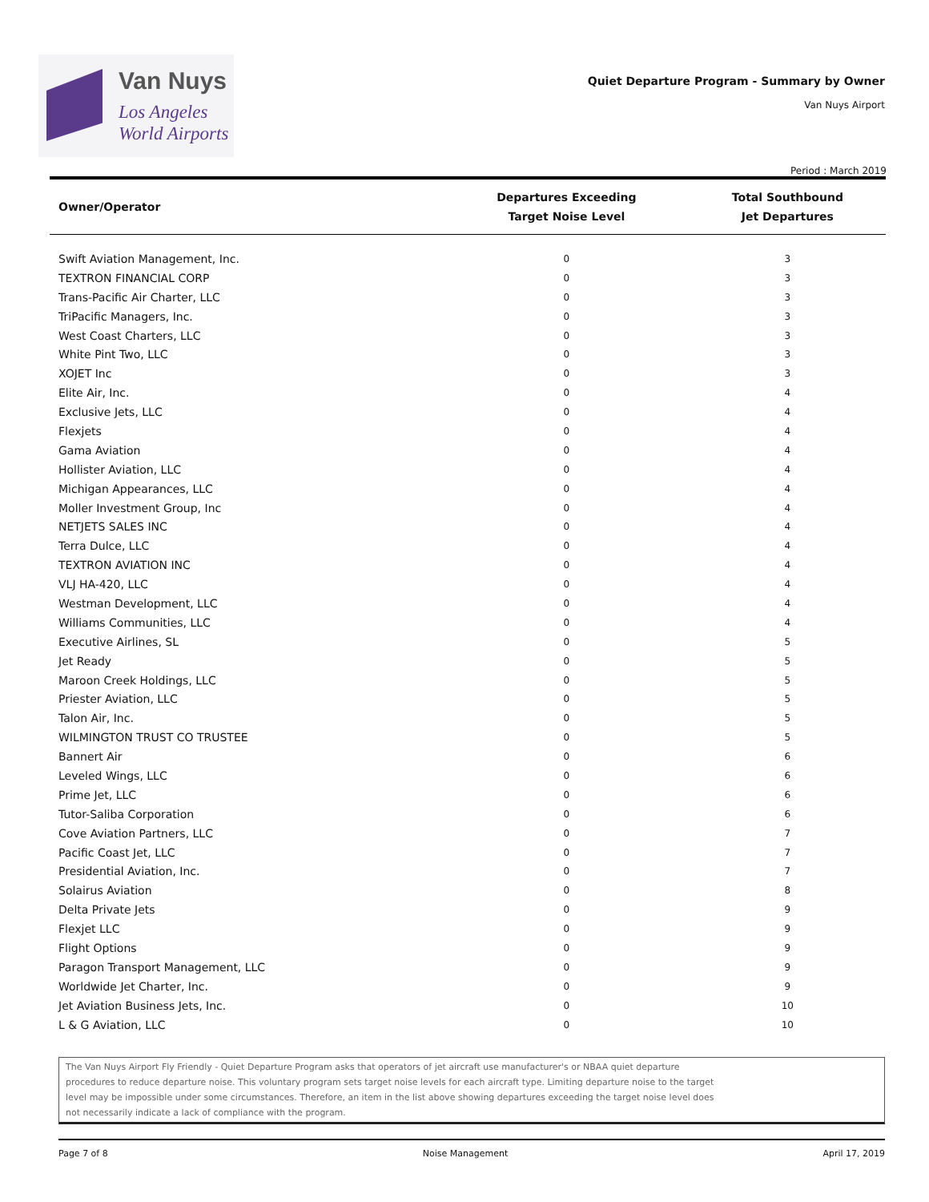Van Nuys
Los Angeles
World Airports
Quiet Departure Program - Summary by Owner
Van Nuys Airport
Period : March 2019
| Owner/Operator | Departures Exceeding Target Noise Level | Total Southbound Jet Departures |
| --- | --- | --- |
| Swift Aviation Management, Inc. | 0 | 3 |
| TEXTRON FINANCIAL CORP | 0 | 3 |
| Trans-Pacific Air Charter, LLC | 0 | 3 |
| TriPacific Managers, Inc. | 0 | 3 |
| West Coast Charters, LLC | 0 | 3 |
| White Pint Two, LLC | 0 | 3 |
| XOJET Inc | 0 | 3 |
| Elite Air, Inc. | 0 | 4 |
| Exclusive Jets, LLC | 0 | 4 |
| Flexjets | 0 | 4 |
| Gama Aviation | 0 | 4 |
| Hollister Aviation, LLC | 0 | 4 |
| Michigan Appearances, LLC | 0 | 4 |
| Moller Investment Group, Inc | 0 | 4 |
| NETJETS SALES INC | 0 | 4 |
| Terra Dulce, LLC | 0 | 4 |
| TEXTRON AVIATION INC | 0 | 4 |
| VLJ HA-420, LLC | 0 | 4 |
| Westman Development, LLC | 0 | 4 |
| Williams Communities, LLC | 0 | 4 |
| Executive Airlines, SL | 0 | 5 |
| Jet Ready | 0 | 5 |
| Maroon Creek Holdings, LLC | 0 | 5 |
| Priester Aviation, LLC | 0 | 5 |
| Talon Air, Inc. | 0 | 5 |
| WILMINGTON TRUST CO TRUSTEE | 0 | 5 |
| Bannert Air | 0 | 6 |
| Leveled Wings, LLC | 0 | 6 |
| Prime Jet, LLC | 0 | 6 |
| Tutor-Saliba Corporation | 0 | 6 |
| Cove Aviation Partners, LLC | 0 | 7 |
| Pacific Coast Jet, LLC | 0 | 7 |
| Presidential Aviation, Inc. | 0 | 7 |
| Solairus Aviation | 0 | 8 |
| Delta Private Jets | 0 | 9 |
| Flexjet LLC | 0 | 9 |
| Flight Options | 0 | 9 |
| Paragon Transport Management, LLC | 0 | 9 |
| Worldwide Jet Charter, Inc. | 0 | 9 |
| Jet Aviation Business Jets, Inc. | 0 | 10 |
| L & G Aviation, LLC | 0 | 10 |
The Van Nuys Airport Fly Friendly - Quiet Departure Program asks that operators of jet aircraft use manufacturer's or NBAA quiet departure
procedures to reduce departure noise. This voluntary program sets target noise levels for each aircraft type. Limiting departure noise to the target
level may be impossible under some circumstances. Therefore, an item in the list above showing departures exceeding the target noise level does
not necessarily indicate a lack of compliance with the program.
Page 7 of 8 Noise Management April 17, 2019